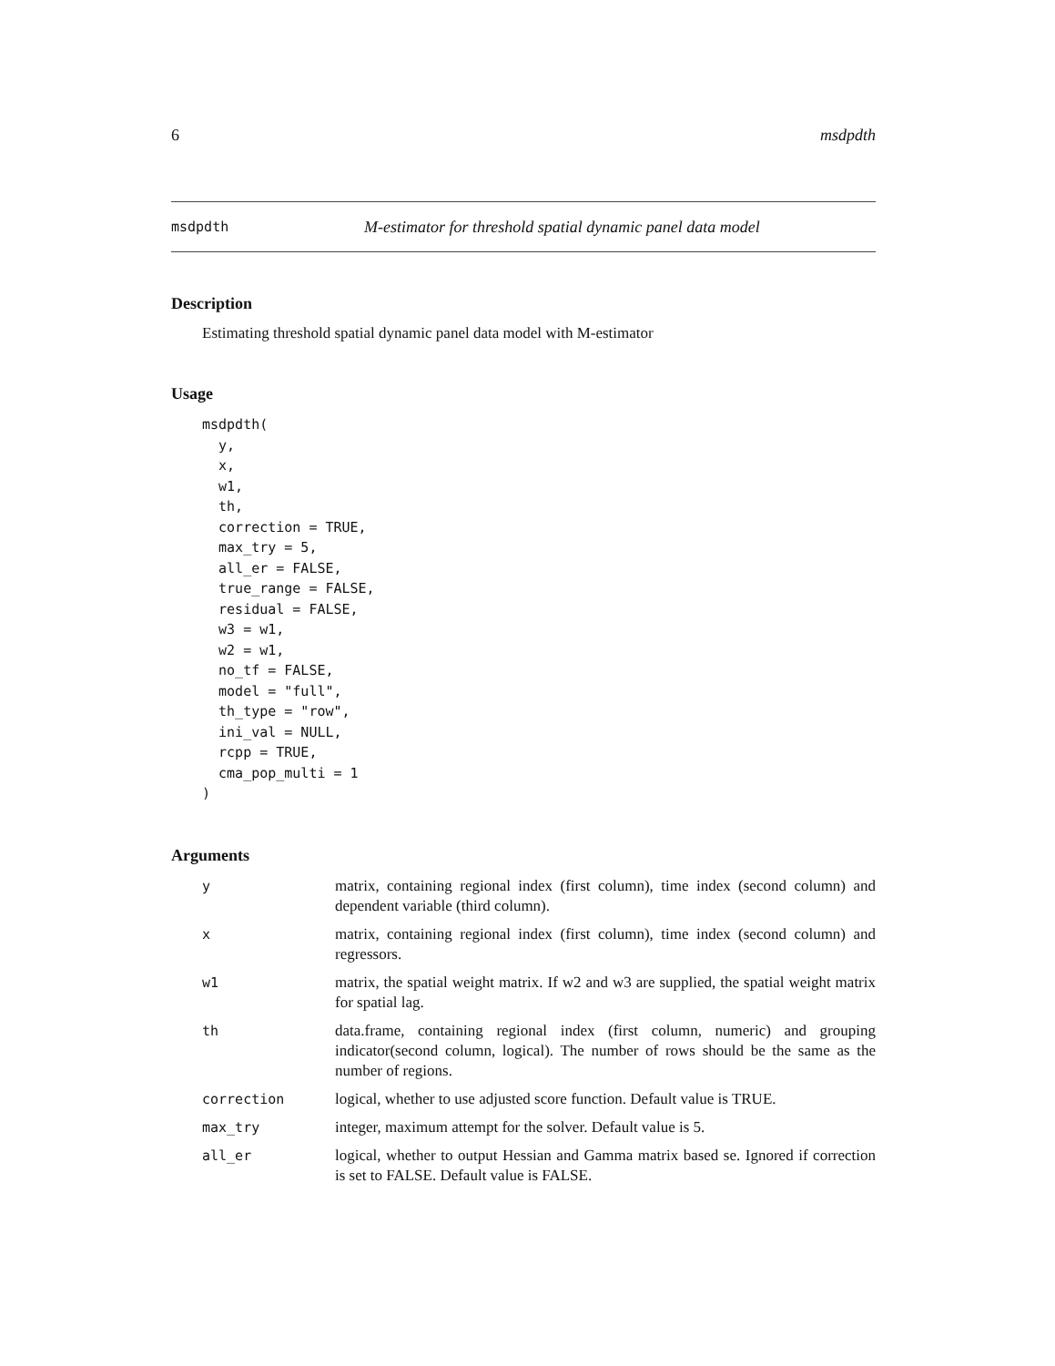6 msdpdth
msdpdth M-estimator for threshold spatial dynamic panel data model
Description
Estimating threshold spatial dynamic panel data model with M-estimator
Usage
msdpdth(
  y,
  x,
  w1,
  th,
  correction = TRUE,
  max_try = 5,
  all_er = FALSE,
  true_range = FALSE,
  residual = FALSE,
  w3 = w1,
  w2 = w1,
  no_tf = FALSE,
  model = "full",
  th_type = "row",
  ini_val = NULL,
  rcpp = TRUE,
  cma_pop_multi = 1
)
Arguments
| y | matrix, containing regional index (first column), time index (second column) and dependent variable (third column). |
| x | matrix, containing regional index (first column), time index (second column) and regressors. |
| w1 | matrix, the spatial weight matrix. If w2 and w3 are supplied, the spatial weight matrix for spatial lag. |
| th | data.frame, containing regional index (first column, numeric) and grouping indicator(second column, logical). The number of rows should be the same as the number of regions. |
| correction | logical, whether to use adjusted score function. Default value is TRUE. |
| max_try | integer, maximum attempt for the solver. Default value is 5. |
| all_er | logical, whether to output Hessian and Gamma matrix based se. Ignored if correction is set to FALSE. Default value is FALSE. |